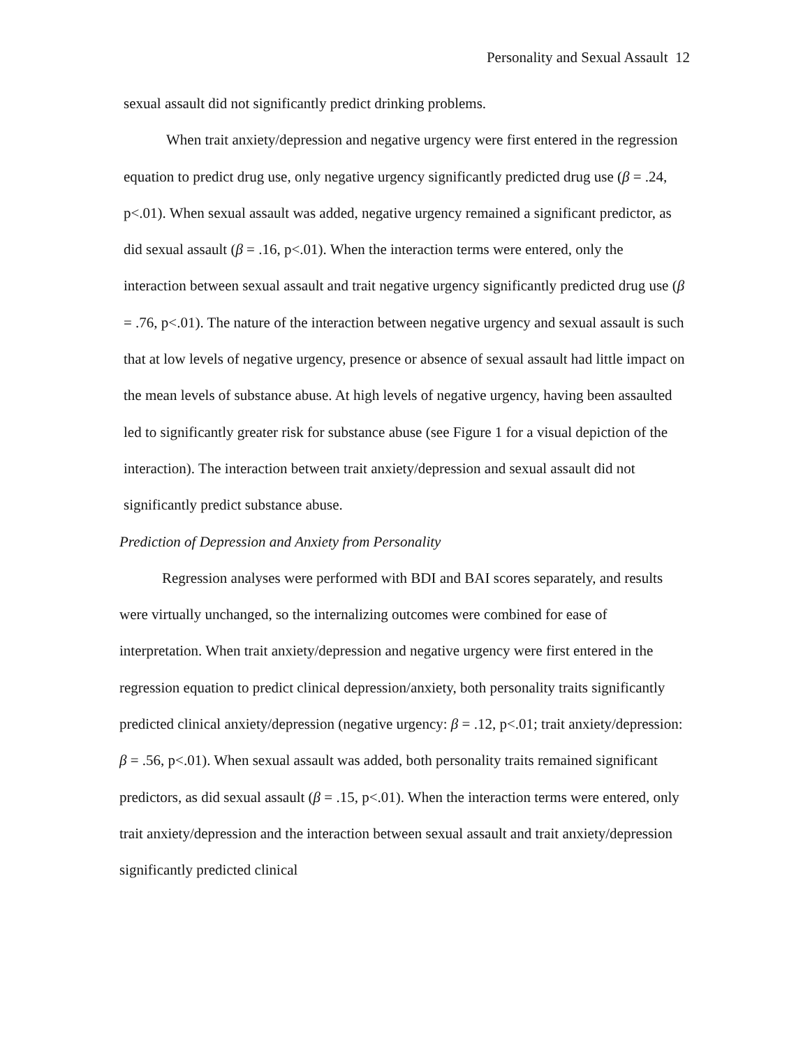Personality and Sexual Assault 12
sexual assault did not significantly predict drinking problems.
When trait anxiety/depression and negative urgency were first entered in the regression equation to predict drug use, only negative urgency significantly predicted drug use (β = .24, p<.01). When sexual assault was added, negative urgency remained a significant predictor, as did sexual assault (β = .16, p<.01). When the interaction terms were entered, only the interaction between sexual assault and trait negative urgency significantly predicted drug use (β = .76, p<.01). The nature of the interaction between negative urgency and sexual assault is such that at low levels of negative urgency, presence or absence of sexual assault had little impact on the mean levels of substance abuse. At high levels of negative urgency, having been assaulted led to significantly greater risk for substance abuse (see Figure 1 for a visual depiction of the interaction). The interaction between trait anxiety/depression and sexual assault did not significantly predict substance abuse.
Prediction of Depression and Anxiety from Personality
Regression analyses were performed with BDI and BAI scores separately, and results were virtually unchanged, so the internalizing outcomes were combined for ease of interpretation. When trait anxiety/depression and negative urgency were first entered in the regression equation to predict clinical depression/anxiety, both personality traits significantly predicted clinical anxiety/depression (negative urgency: β = .12, p<.01; trait anxiety/depression: β = .56, p<.01). When sexual assault was added, both personality traits remained significant predictors, as did sexual assault (β = .15, p<.01). When the interaction terms were entered, only trait anxiety/depression and the interaction between sexual assault and trait anxiety/depression significantly predicted clinical